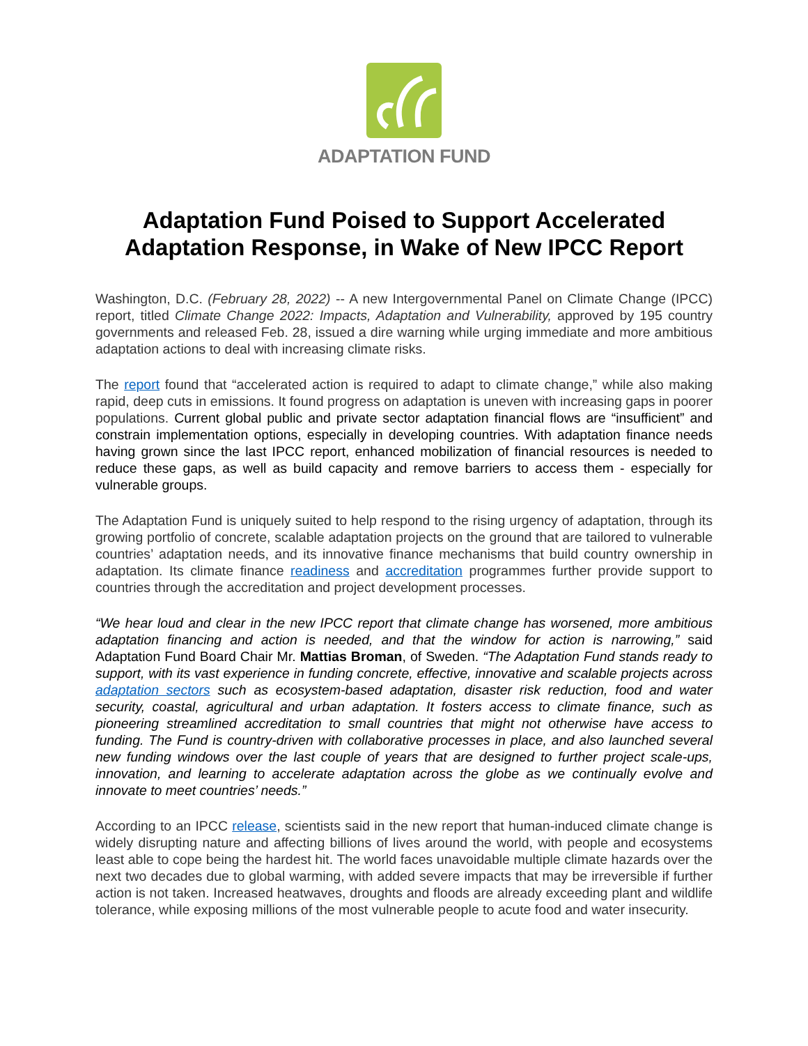ADAPTATION FUND
Adaptation Fund Poised to Support Accelerated Adaptation Response, in Wake of New IPCC Report
Washington, D.C. (February 28, 2022) -- A new Intergovernmental Panel on Climate Change (IPCC) report, titled Climate Change 2022: Impacts, Adaptation and Vulnerability, approved by 195 country governments and released Feb. 28, issued a dire warning while urging immediate and more ambitious adaptation actions to deal with increasing climate risks.
The report found that “accelerated action is required to adapt to climate change,” while also making rapid, deep cuts in emissions. It found progress on adaptation is uneven with increasing gaps in poorer populations. Current global public and private sector adaptation financial flows are “insufficient” and constrain implementation options, especially in developing countries. With adaptation finance needs having grown since the last IPCC report, enhanced mobilization of financial resources is needed to reduce these gaps, as well as build capacity and remove barriers to access them - especially for vulnerable groups.
The Adaptation Fund is uniquely suited to help respond to the rising urgency of adaptation, through its growing portfolio of concrete, scalable adaptation projects on the ground that are tailored to vulnerable countries’ adaptation needs, and its innovative finance mechanisms that build country ownership in adaptation. Its climate finance readiness and accreditation programmes further provide support to countries through the accreditation and project development processes.
“We hear loud and clear in the new IPCC report that climate change has worsened, more ambitious adaptation financing and action is needed, and that the window for action is narrowing,” said Adaptation Fund Board Chair Mr. Mattias Broman, of Sweden. “The Adaptation Fund stands ready to support, with its vast experience in funding concrete, effective, innovative and scalable projects across adaptation sectors such as ecosystem-based adaptation, disaster risk reduction, food and water security, coastal, agricultural and urban adaptation. It fosters access to climate finance, such as pioneering streamlined accreditation to small countries that might not otherwise have access to funding. The Fund is country-driven with collaborative processes in place, and also launched several new funding windows over the last couple of years that are designed to further project scale-ups, innovation, and learning to accelerate adaptation across the globe as we continually evolve and innovate to meet countries’ needs.”
According to an IPCC release, scientists said in the new report that human-induced climate change is widely disrupting nature and affecting billions of lives around the world, with people and ecosystems least able to cope being the hardest hit. The world faces unavoidable multiple climate hazards over the next two decades due to global warming, with added severe impacts that may be irreversible if further action is not taken. Increased heatwaves, droughts and floods are already exceeding plant and wildlife tolerance, while exposing millions of the most vulnerable people to acute food and water insecurity.